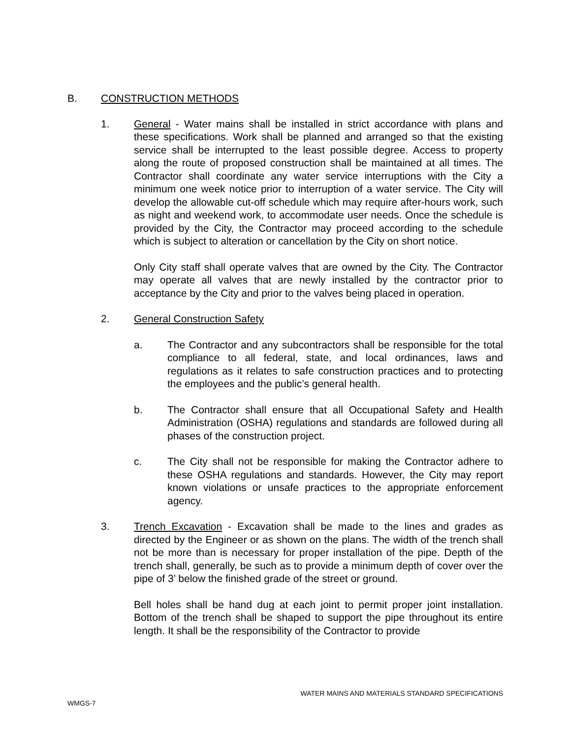B. CONSTRUCTION METHODS
1. General - Water mains shall be installed in strict accordance with plans and these specifications. Work shall be planned and arranged so that the existing service shall be interrupted to the least possible degree. Access to property along the route of proposed construction shall be maintained at all times. The Contractor shall coordinate any water service interruptions with the City a minimum one week notice prior to interruption of a water service. The City will develop the allowable cut-off schedule which may require after-hours work, such as night and weekend work, to accommodate user needs. Once the schedule is provided by the City, the Contractor may proceed according to the schedule which is subject to alteration or cancellation by the City on short notice.
Only City staff shall operate valves that are owned by the City. The Contractor may operate all valves that are newly installed by the contractor prior to acceptance by the City and prior to the valves being placed in operation.
2. General Construction Safety
a. The Contractor and any subcontractors shall be responsible for the total compliance to all federal, state, and local ordinances, laws and regulations as it relates to safe construction practices and to protecting the employees and the public’s general health.
b. The Contractor shall ensure that all Occupational Safety and Health Administration (OSHA) regulations and standards are followed during all phases of the construction project.
c. The City shall not be responsible for making the Contractor adhere to these OSHA regulations and standards. However, the City may report known violations or unsafe practices to the appropriate enforcement agency.
3. Trench Excavation - Excavation shall be made to the lines and grades as directed by the Engineer or as shown on the plans. The width of the trench shall not be more than is necessary for proper installation of the pipe. Depth of the trench shall, generally, be such as to provide a minimum depth of cover over the pipe of 3’ below the finished grade of the street or ground.
Bell holes shall be hand dug at each joint to permit proper joint installation. Bottom of the trench shall be shaped to support the pipe throughout its entire length. It shall be the responsibility of the Contractor to provide
WATER MAINS AND MATERIALS STANDARD SPECIFICATIONS
WMGS-7